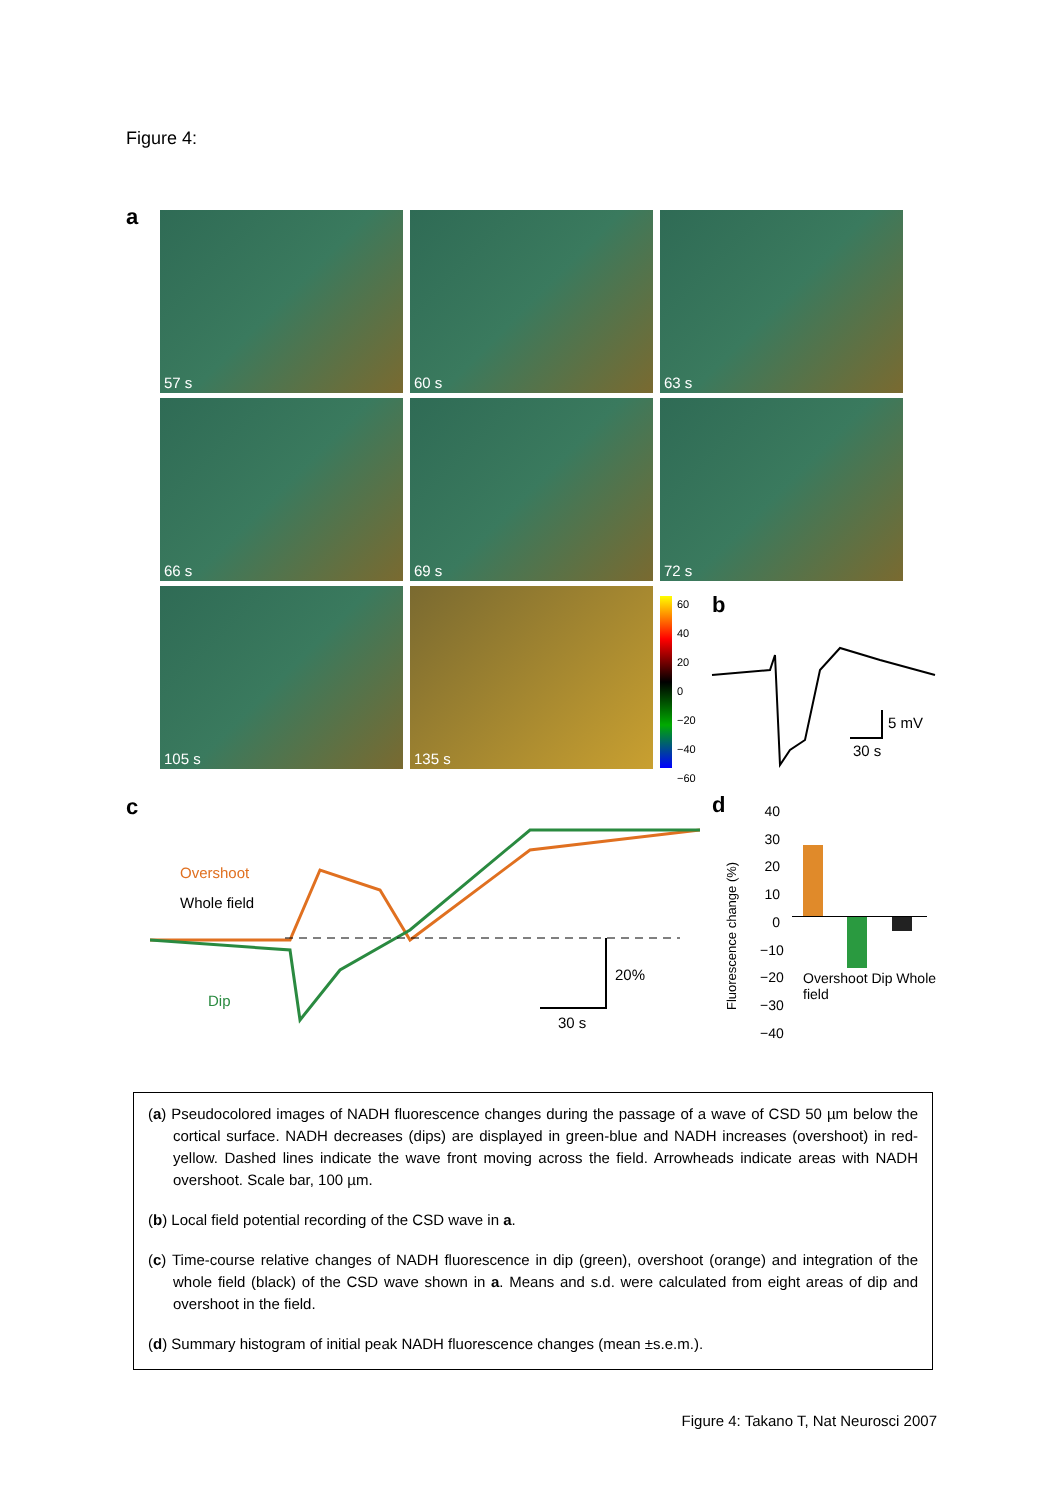Figure 4:
a 57 s 60 s 63 s
66 s 69 s 72 s
105 s 135 s
60
40
20
0
−20
−40
−60
b
5 mV
30 s
c
Overshoot
Whole field
Dip
20%
30 s
d
Fluorescence change (%)
40 30 20 10 0 −10 −20 −30 −40
Overshoot Dip Whole field
(a) Pseudocolored images of NADH fluorescence changes during the passage of a wave of CSD 50 µm below the cortical surface. NADH decreases (dips) are displayed in green-blue and NADH increases (overshoot) in red-yellow. Dashed lines indicate the wave front moving across the field. Arrowheads indicate areas with NADH overshoot. Scale bar, 100 µm.
(b) Local field potential recording of the CSD wave in a.
(c) Time-course relative changes of NADH fluorescence in dip (green), overshoot (orange) and integration of the whole field (black) of the CSD wave shown in a. Means and s.d. were calculated from eight areas of dip and overshoot in the field.
(d) Summary histogram of initial peak NADH fluorescence changes (mean ±s.e.m.).
Figure 4: Takano T, Nat Neurosci 2007